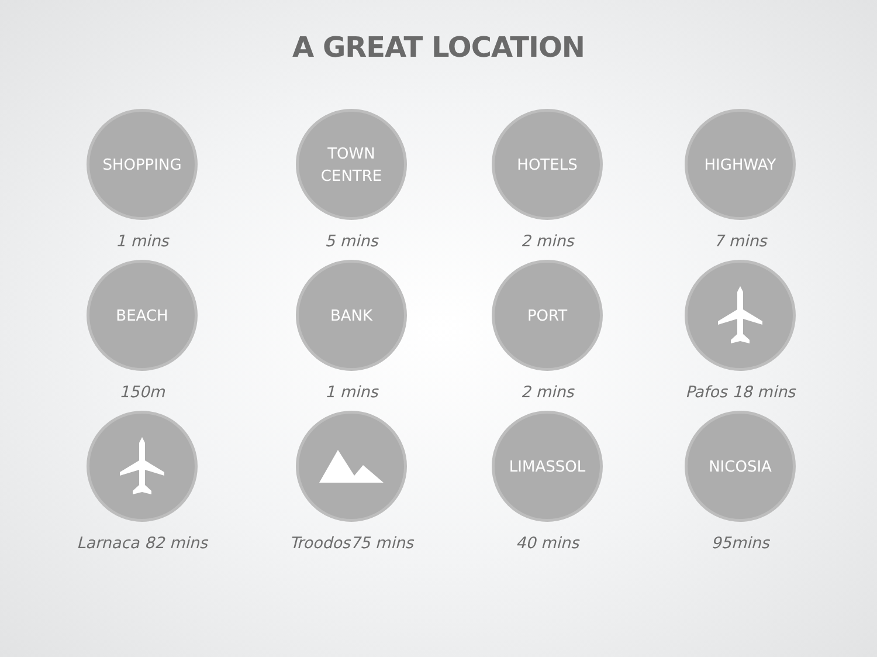A GREAT LOCATION
SHOPPING
1 mins
TOWN
CENTRE
5 mins
HOTELS
2 mins
HIGHWAY
7 mins
BEACH
150m
BANK
1 mins
PORT
2 mins
Pafos 18 mins
Larnaca 82 mins
Troodos75 mins
LIMASSOL
40 mins
NICOSIA
95mins